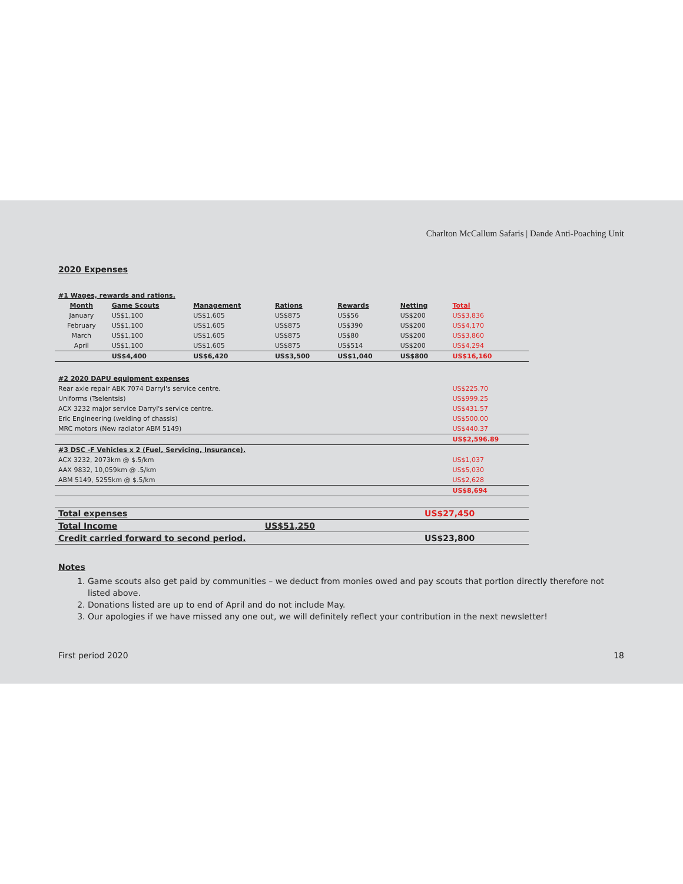Charlton McCallum Safaris | Dande Anti-Poaching Unit
2020 Expenses
| #1 Wages, rewards and rations. | | | | | | |
| Month | Game Scouts | Management | Rations | Rewards | Netting | Total |
| January | US$1,100 | US$1,605 | US$875 | US$56 | US$200 | US$3,836 |
| February | US$1,100 | US$1,605 | US$875 | US$390 | US$200 | US$4,170 |
| March | US$1,100 | US$1,605 | US$875 | US$80 | US$200 | US$3,860 |
| April | US$1,100 | US$1,605 | US$875 | US$514 | US$200 | US$4,294 |
| | US$4,400 | US$6,420 | US$3,500 | US$1,040 | US$800 | US$16,160 |
| #2 2020 DAPU equipment expenses | | | | | | |
| Rear axle repair ABK 7074 Darryl's service centre. | | | | | | US$225.70 |
| Uniforms (Tselentsis) | | | | | | US$999.25 |
| ACX 3232 major service Darryl's service centre. | | | | | | US$431.57 |
| Eric Engineering (welding of chassis) | | | | | | US$500.00 |
| MRC motors (New radiator ABM 5149) | | | | | | US$440.37 |
| | | | | | | US$2,596.89 |
| #3 DSC -F Vehicles x 2 (Fuel, Servicing, Insurance). | | | | | | |
| ACX 3232, 2073km @ $.5/km | | | | | | US$1,037 |
| AAX 9832, 10,059km @ .5/km | | | | | | US$5,030 |
| ABM 5149, 5255km @ $.5/km | | | | | | US$2,628 |
| | | | | | | US$8,694 |
| Total expenses | | | | US$27,450 |
| Total Income | | US$51,250 | | |
| Credit carried forward to second period. | | | | US$23,800 |
Notes
1. Game scouts also get paid by communities – we deduct from monies owed and pay scouts that portion directly therefore not listed above.
2. Donations listed are up to end of April and do not include May.
3. Our apologies if we have missed any one out, we will definitely reflect your contribution in the next newsletter!
First period 2020 18